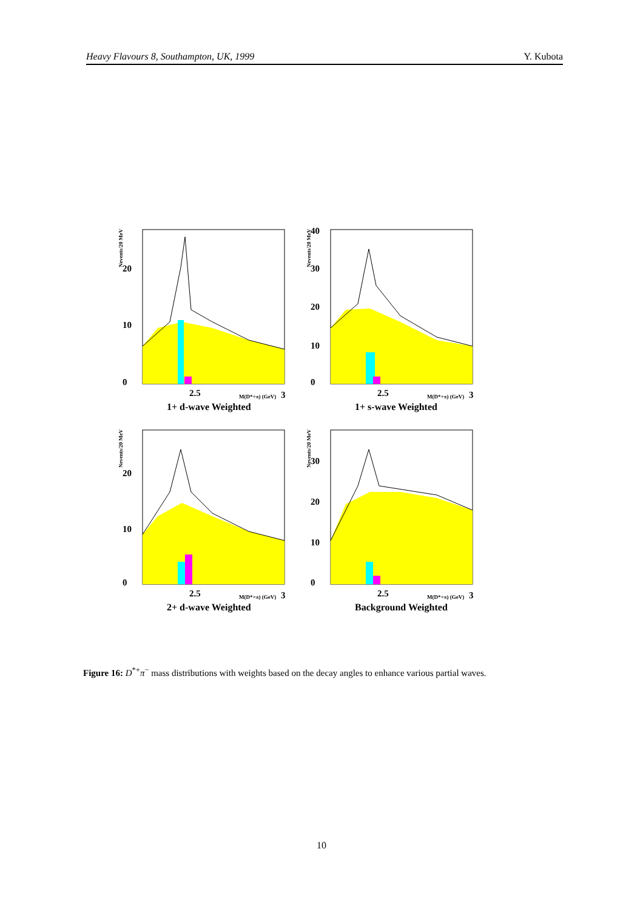Heavy Flavours 8, Southampton, UK, 1999 Y. Kubota
0
10
20
2.5
M(D*+π) (GeV)
3
1+ d-wave Weighted
Nevents/20 MeV
0
10
20
30
40
2.5
M(D*+π) (GeV)
3
1+ s-wave Weighted
Nevents/20 MeV
0
10
20
2.5
M(D*+π) (GeV)
3
2+ d-wave Weighted
Nevents/20 MeV
0
10
20
30
2.5
M(D*+π) (GeV)
3
Background Weighted
Nevents/20 MeV
Figure 16: D<sup>*+</sup>π<sup>−</sup> mass distributions with weights based on the decay angles to enhance various partial waves.
10